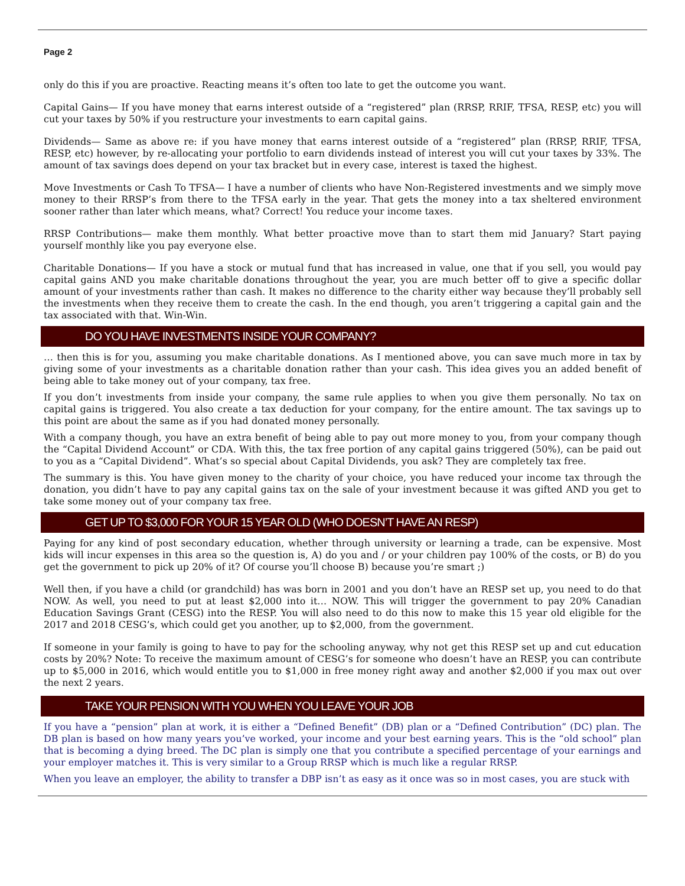Page 2
only do this if you are proactive. Reacting means it’s often too late to get the outcome you want.
Capital Gains— If you have money that earns interest outside of a “registered” plan (RRSP, RRIF, TFSA, RESP, etc) you will cut your taxes by 50% if you restructure your investments to earn capital gains.
Dividends— Same as above re: if you have money that earns interest outside of a “registered” plan (RRSP, RRIF, TFSA, RESP, etc) however, by re-allocating your portfolio to earn dividends instead of interest you will cut your taxes by 33%. The amount of tax savings does depend on your tax bracket but in every case, interest is taxed the highest.
Move Investments or Cash To TFSA— I have a number of clients who have Non-Registered investments and we simply move money to their RRSP’s from there to the TFSA early in the year. That gets the money into a tax sheltered environment sooner rather than later which means, what? Correct! You reduce your income taxes.
RRSP Contributions— make them monthly. What better proactive move than to start them mid January? Start paying yourself monthly like you pay everyone else.
Charitable Donations— If you have a stock or mutual fund that has increased in value, one that if you sell, you would pay capital gains AND you make charitable donations throughout the year, you are much better off to give a specific dollar amount of your investments rather than cash. It makes no difference to the charity either way because they’ll probably sell the investments when they receive them to create the cash. In the end though, you aren’t triggering a capital gain and the tax associated with that. Win-Win.
DO YOU HAVE INVESTMENTS INSIDE YOUR COMPANY?
… then this is for you, assuming you make charitable donations. As I mentioned above, you can save much more in tax by giving some of your investments as a charitable donation rather than your cash. This idea gives you an added benefit of being able to take money out of your company, tax free.
If you don’t investments from inside your company, the same rule applies to when you give them personally. No tax on capital gains is triggered. You also create a tax deduction for your company, for the entire amount. The tax savings up to this point are about the same as if you had donated money personally.
With a company though, you have an extra benefit of being able to pay out more money to you, from your company though the “Capital Dividend Account” or CDA. With this, the tax free portion of any capital gains triggered (50%), can be paid out to you as a “Capital Dividend”. What’s so special about Capital Dividends, you ask? They are completely tax free.
The summary is this. You have given money to the charity of your choice, you have reduced your income tax through the donation, you didn’t have to pay any capital gains tax on the sale of your investment because it was gifted AND you get to take some money out of your company tax free.
GET UP TO $3,000 FOR YOUR 15 YEAR OLD (WHO DOESN’T HAVE AN RESP)
Paying for any kind of post secondary education, whether through university or learning a trade, can be expensive. Most kids will incur expenses in this area so the question is, A) do you and / or your children pay 100% of the costs, or B) do you get the government to pick up 20% of it? Of course you’ll choose B) because you’re smart ;)
Well then, if you have a child (or grandchild) has was born in 2001 and you don’t have an RESP set up, you need to do that NOW. As well, you need to put at least $2,000 into it… NOW. This will trigger the government to pay 20% Canadian Education Savings Grant (CESG) into the RESP. You will also need to do this now to make this 15 year old eligible for the 2017 and 2018 CESG’s, which could get you another, up to $2,000, from the government.
If someone in your family is going to have to pay for the schooling anyway, why not get this RESP set up and cut education costs by 20%? Note: To receive the maximum amount of CESG’s for someone who doesn’t have an RESP, you can contribute up to $5,000 in 2016, which would entitle you to $1,000 in free money right away and another $2,000 if you max out over the next 2 years.
TAKE YOUR PENSION WITH YOU WHEN YOU LEAVE YOUR JOB
If you have a “pension” plan at work, it is either a “Defined Benefit” (DB) plan or a “Defined Contribution” (DC) plan. The DB plan is based on how many years you’ve worked, your income and your best earning years. This is the “old school” plan that is becoming a dying breed. The DC plan is simply one that you contribute a specified percentage of your earnings and your employer matches it. This is very similar to a Group RRSP which is much like a regular RRSP.
When you leave an employer, the ability to transfer a DBP isn’t as easy as it once was so in most cases, you are stuck with